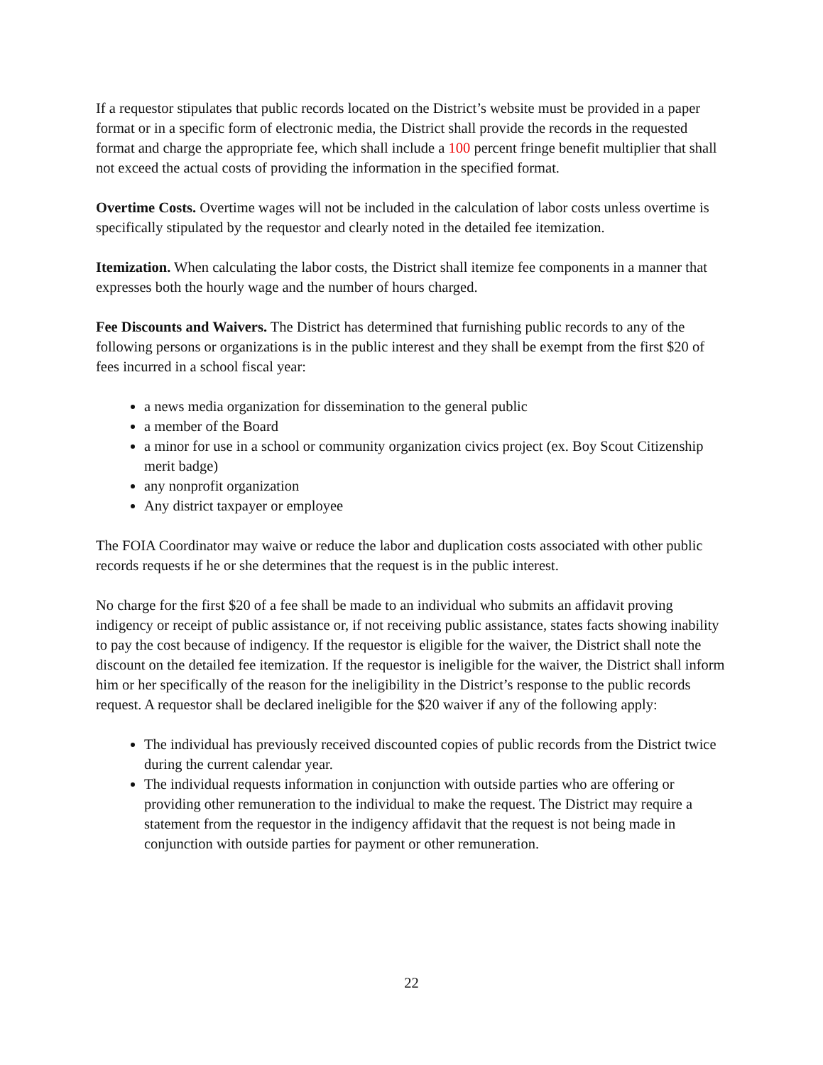If a requestor stipulates that public records located on the District’s website must be provided in a paper format or in a specific form of electronic media, the District shall provide the records in the requested format and charge the appropriate fee, which shall include a 100 percent fringe benefit multiplier that shall not exceed the actual costs of providing the information in the specified format.
Overtime Costs. Overtime wages will not be included in the calculation of labor costs unless overtime is specifically stipulated by the requestor and clearly noted in the detailed fee itemization.
Itemization. When calculating the labor costs, the District shall itemize fee components in a manner that expresses both the hourly wage and the number of hours charged.
Fee Discounts and Waivers. The District has determined that furnishing public records to any of the following persons or organizations is in the public interest and they shall be exempt from the first $20 of fees incurred in a school fiscal year:
a news media organization for dissemination to the general public
a member of the Board
a minor for use in a school or community organization civics project (ex. Boy Scout Citizenship merit badge)
any nonprofit organization
Any district taxpayer or employee
The FOIA Coordinator may waive or reduce the labor and duplication costs associated with other public records requests if he or she determines that the request is in the public interest.
No charge for the first $20 of a fee shall be made to an individual who submits an affidavit proving indigency or receipt of public assistance or, if not receiving public assistance, states facts showing inability to pay the cost because of indigency. If the requestor is eligible for the waiver, the District shall note the discount on the detailed fee itemization. If the requestor is ineligible for the waiver, the District shall inform him or her specifically of the reason for the ineligibility in the District’s response to the public records request. A requestor shall be declared ineligible for the $20 waiver if any of the following apply:
The individual has previously received discounted copies of public records from the District twice during the current calendar year.
The individual requests information in conjunction with outside parties who are offering or providing other remuneration to the individual to make the request. The District may require a statement from the requestor in the indigency affidavit that the request is not being made in conjunction with outside parties for payment or other remuneration.
22